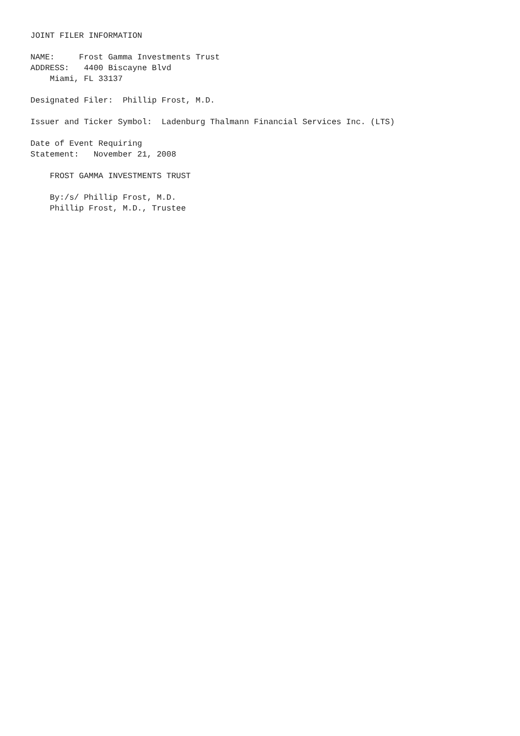JOINT FILER INFORMATION

NAME:     Frost Gamma Investments Trust
ADDRESS:   4400 Biscayne Blvd
    Miami, FL 33137

Designated Filer:  Phillip Frost, M.D.

Issuer and Ticker Symbol:  Ladenburg Thalmann Financial Services Inc. (LTS)

Date of Event Requiring
Statement:   November 21, 2008

    FROST GAMMA INVESTMENTS TRUST

    By:/s/ Phillip Frost, M.D.
    Phillip Frost, M.D., Trustee